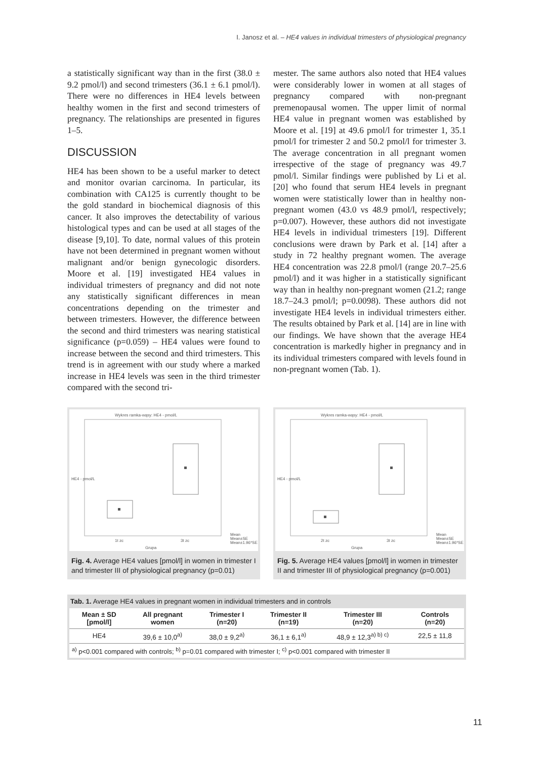I. Janosz et al. – HE4 values in individual trimesters of physiological pregnancy
a statistically significant way than in the first (38.0 ± 9.2 pmol/l) and second trimesters (36.1 ± 6.1 pmol/l). There were no differences in HE4 levels between healthy women in the first and second trimesters of pregnancy. The relationships are presented in figures 1–5.
DISCUSSION
HE4 has been shown to be a useful marker to detect and monitor ovarian carcinoma. In particular, its combination with CA125 is currently thought to be the gold standard in biochemical diagnosis of this cancer. It also improves the detectability of various histological types and can be used at all stages of the disease [9,10]. To date, normal values of this protein have not been determined in pregnant women without malignant and/or benign gynecologic disorders. Moore et al. [19] investigated HE4 values in individual trimesters of pregnancy and did not note any statistically significant differences in mean concentrations depending on the trimester and between trimesters. However, the difference between the second and third trimesters was nearing statistical significance (p=0.059) – HE4 values were found to increase between the second and third trimesters. This trend is in agreement with our study where a marked increase in HE4 levels was seen in the third trimester compared with the second tri-
mester. The same authors also noted that HE4 values were considerably lower in women at all stages of pregnancy compared with non-pregnant premenopausal women. The upper limit of normal HE4 value in pregnant women was established by Moore et al. [19] at 49.6 pmol/l for trimester 1, 35.1 pmol/l for trimester 2 and 50.2 pmol/l for trimester 3. The average concentration in all pregnant women irrespective of the stage of pregnancy was 49.7 pmol/l. Similar findings were published by Li et al. [20] who found that serum HE4 levels in pregnant women were statistically lower than in healthy non-pregnant women (43.0 vs 48.9 pmol/l, respectively; p=0.007). However, these authors did not investigate HE4 levels in individual trimesters [19]. Different conclusions were drawn by Park et al. [14] after a study in 72 healthy pregnant women. The average HE4 concentration was 22.8 pmol/l (range 20.7–25.6 pmol/l) and it was higher in a statistically significant way than in healthy non-pregnant women (21.2; range 18.7–24.3 pmol/l; p=0.0098). These authors did not investigate HE4 levels in individual trimesters either. The results obtained by Park et al. [14] are in line with our findings. We have shown that the average HE4 concentration is markedly higher in pregnancy and in its individual trimesters compared with levels found in non-pregnant women (Tab. 1).
Wykres ramka-wąsy: HE4 - pmol/L
HE4 - pmol/L
1t zc
3t zc
Grupa
Mean
Mean±SE
Mean±1.96*SE
Fig. 4. Average HE4 values [pmol/l] in women in trimester I and trimester III of physiological pregnancy (p=0.01)
Wykres ramka-wąsy: HE4 - pmol/L
HE4 - pmol/L
2t zc
3t zc
Grupa
Mean
Mean±SE
Mean±1.96*SE
Fig. 5. Average HE4 values [pmol/l] in women in trimester II and trimester III of physiological pregnancy (p=0.001)
Tab. 1. Average HE4 values in pregnant women in individual trimesters and in controls
| Mean ± SD [pmol/l] | All pregnant women | Trimester I (n=20) | Trimester II (n=19) | Trimester III (n=20) | Controls (n=20) |
| --- | --- | --- | --- | --- | --- |
| HE4 | 39,6 ± 10,0<sup>a)</sup> | 38,0 ± 9,2<sup>a)</sup> | 36,1 ± 6,1<sup>a)</sup> | 48,9 ± 12,3<sup>a) b) c)</sup> | 22,5 ± 11,8 |
| <sup>a)</sup> p<0.001 compared with controls; <sup>b)</sup> p=0.01 compared with trimester I; <sup>c)</sup> p<0.001 compared with trimester II | | | | | |
11